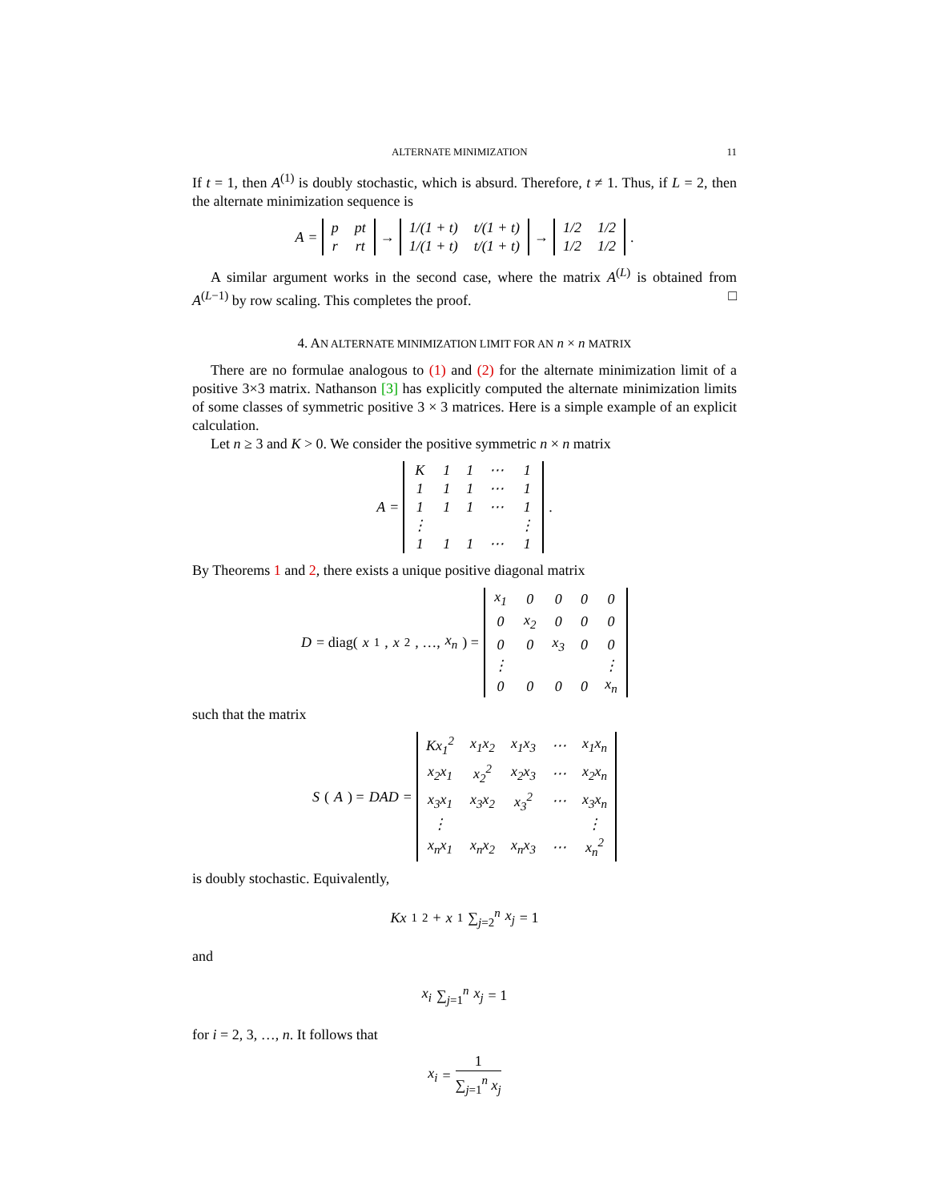ALTERNATE MINIMIZATION 11
If t = 1, then A<sup>(1)</sup> is doubly stochastic, which is absurd. Therefore, t ≠ 1. Thus, if L = 2, then the alternate minimization sequence is
A =
| p | pt |
| r | rt |
→
| 1/(1 + t) | t/(1 + t) |
| 1/(1 + t) | t/(1 + t) |
→
| 1/2 | 1/2 |
| 1/2 | 1/2 |
.
A similar argument works in the second case, where the matrix A<sup>(L)</sup> is obtained from A<sup>(L−1)</sup> by row scaling. This completes the proof. □
4. AN ALTERNATE MINIMIZATION LIMIT FOR AN n × n MATRIX
There are no formulae analogous to (1) and (2) for the alternate minimization limit of a positive 3×3 matrix. Nathanson [3] has explicitly computed the alternate minimization limits of some classes of symmetric positive 3 × 3 matrices. Here is a simple example of an explicit calculation.
Let n ≥ 3 and K > 0. We consider the positive symmetric n × n matrix
A =
| K | 1 | 1 | ⋯ | 1 |
| 1 | 1 | 1 | ⋯ | 1 |
| 1 | 1 | 1 | ⋯ | 1 |
| ⋮ | | | | ⋮ |
| 1 | 1 | 1 | ⋯ | 1 |
.
By Theorems 1 and 2, there exists a unique positive diagonal matrix
D = diag(x<sub>1</sub>, x<sub>2</sub>, …, x<sub>n</sub>) =
| x<sub>1</sub> | 0 | 0 | 0 | 0 |
| 0 | x<sub>2</sub> | 0 | 0 | 0 |
| 0 | 0 | x<sub>3</sub> | 0 | 0 |
| ⋮ | | | | ⋮ |
| 0 | 0 | 0 | 0 | x<sub>n</sub> |
such that the matrix
S (A) = DAD =
| Kx<sub>1</sub><sup>2</sup> | x<sub>1</sub>x<sub>2</sub> | x<sub>1</sub>x<sub>3</sub> | ⋯ | x<sub>1</sub>x<sub>n</sub> |
| x<sub>2</sub>x<sub>1</sub> | x<sub>2</sub><sup>2</sup> | x<sub>2</sub>x<sub>3</sub> | ⋯ | x<sub>2</sub>x<sub>n</sub> |
| x<sub>3</sub>x<sub>1</sub> | x<sub>3</sub>x<sub>2</sub> | x<sub>3</sub><sup>2</sup> | ⋯ | x<sub>3</sub>x<sub>n</sub> |
| ⋮ | | | | ⋮ |
| x<sub>n</sub>x<sub>1</sub> | x<sub>n</sub>x<sub>2</sub> | x<sub>n</sub>x<sub>3</sub> | ⋯ | x<sub>n</sub><sup>2</sup> |
is doubly stochastic. Equivalently,
Kx<sub>1</sub><sup>2</sup> + x<sub>1</sub> ∑<sub>j=2</sub><sup>n</sup> x<sub>j</sub> = 1
and
x<sub>i</sub> ∑<sub>j=1</sub><sup>n</sup> x<sub>j</sub> = 1
for i = 2, 3, …, n. It follows that
x<sub>i</sub> = 1 ∑<sub>j=1</sub><sup>n</sup> x<sub>j</sub>